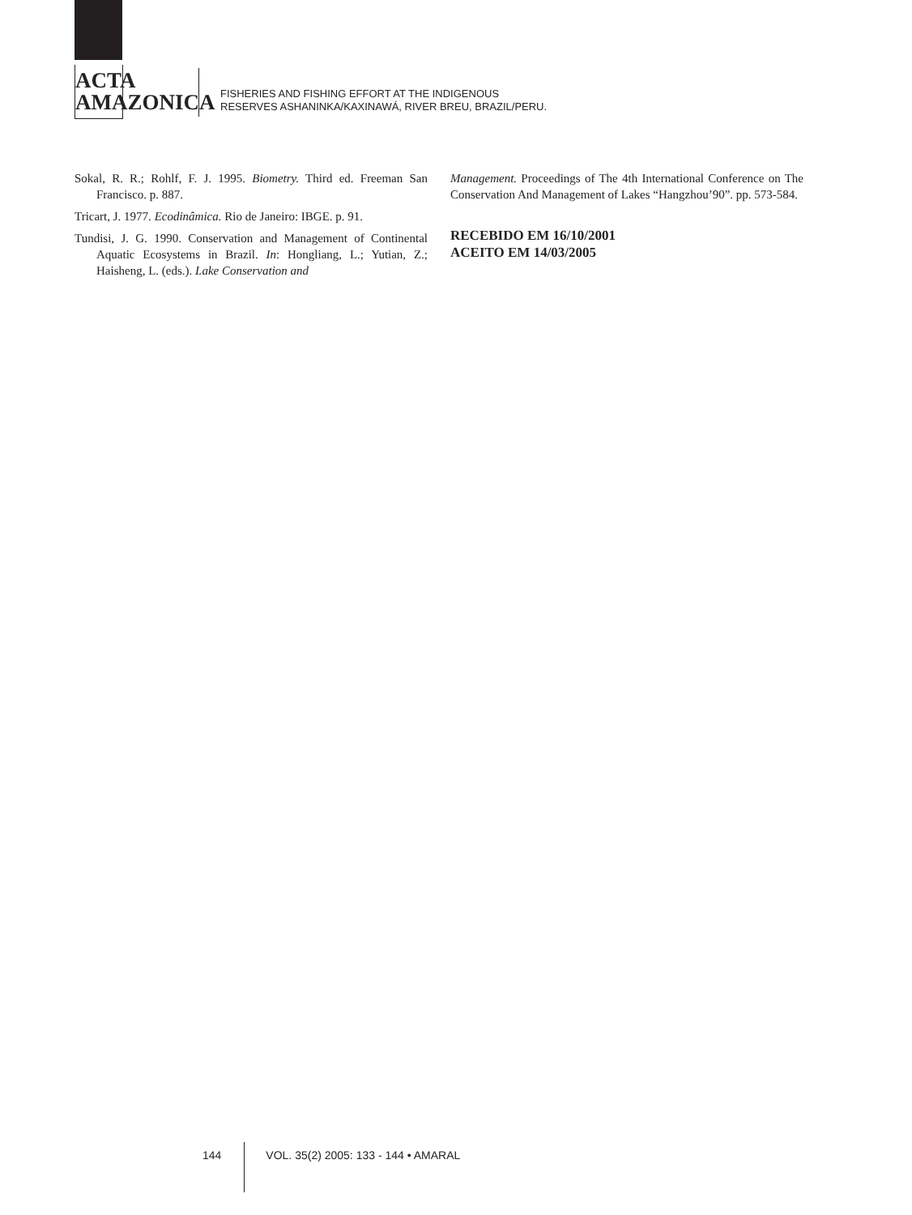ACTA
AMAZONICA
FISHERIES AND FISHING EFFORT AT THE INDIGENOUS
RESERVES ASHANINKA/KAXINAWÁ, RIVER BREU, BRAZIL/PERU.
Sokal, R. R.; Rohlf, F. J. 1995. Biometry. Third ed. Freeman San Francisco. p. 887.
Tricart, J. 1977. Ecodinâmica. Rio de Janeiro: IBGE. p. 91.
Tundisi, J. G. 1990. Conservation and Management of Continental Aquatic Ecosystems in Brazil. In: Hongliang, L.; Yutian, Z.; Haisheng, L. (eds.). Lake Conservation and
Management. Proceedings of The 4th International Conference on The Conservation And Management of Lakes “Hangzhou’90”. pp. 573-584.
RECEBIDO EM 16/10/2001
ACEITO EM 14/03/2005
144 VOL. 35(2) 2005: 133 - 144 • AMARAL